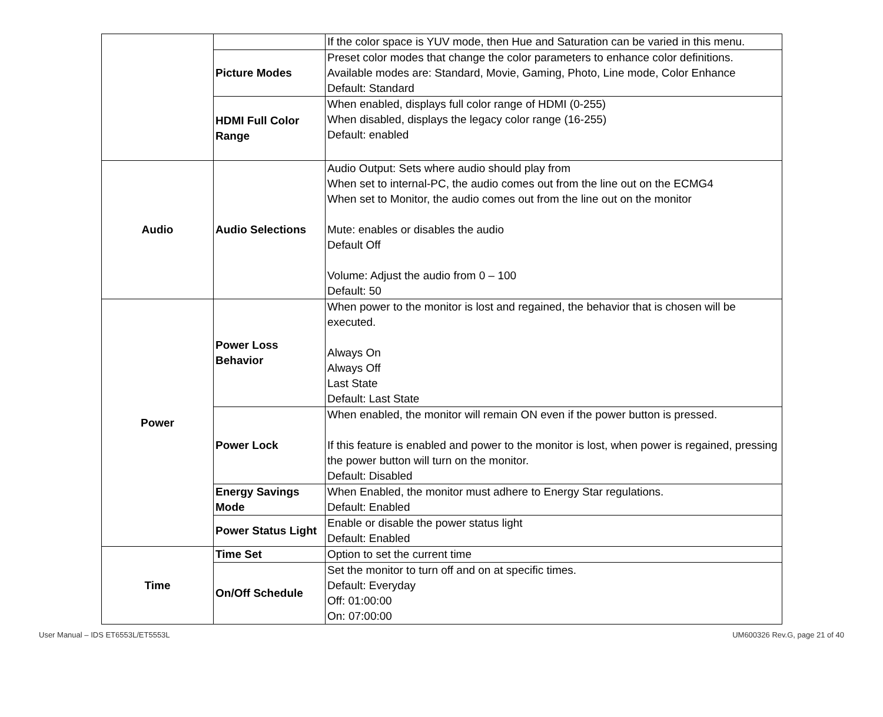| | | If the color space is YUV mode, then Hue and Saturation can be varied in this menu. |
| | Picture Modes | Preset color modes that change the color parameters to enhance color definitions. Available modes are: Standard, Movie, Gaming, Photo, Line mode, Color Enhance Default: Standard |
| | HDMI Full Color Range | When enabled, displays full color range of HDMI (0-255) When disabled, displays the legacy color range (16-255) Default: enabled |
| Audio | Audio Selections | Audio Output: Sets where audio should play from When set to internal-PC, the audio comes out from the line out on the ECMG4 When set to Monitor, the audio comes out from the line out on the monitor Mute: enables or disables the audio Default Off Volume: Adjust the audio from 0 – 100 Default: 50 |
| Power | Power Loss Behavior | When power to the monitor is lost and regained, the behavior that is chosen will be executed. Always On Always Off Last State Default: Last State |
| | Power Lock | When enabled, the monitor will remain ON even if the power button is pressed. If this feature is enabled and power to the monitor is lost, when power is regained, pressing the power button will turn on the monitor. Default: Disabled |
| | Energy Savings Mode | When Enabled, the monitor must adhere to Energy Star regulations. Default: Enabled |
| | Power Status Light | Enable or disable the power status light Default: Enabled |
| Time | Time Set | Option to set the current time |
| | On/Off Schedule | Set the monitor to turn off and on at specific times. Default: Everyday Off: 01:00:00 On: 07:00:00 |
User Manual – IDS ET6553L/ET5553L UM600326 Rev.G, page 21 of 40